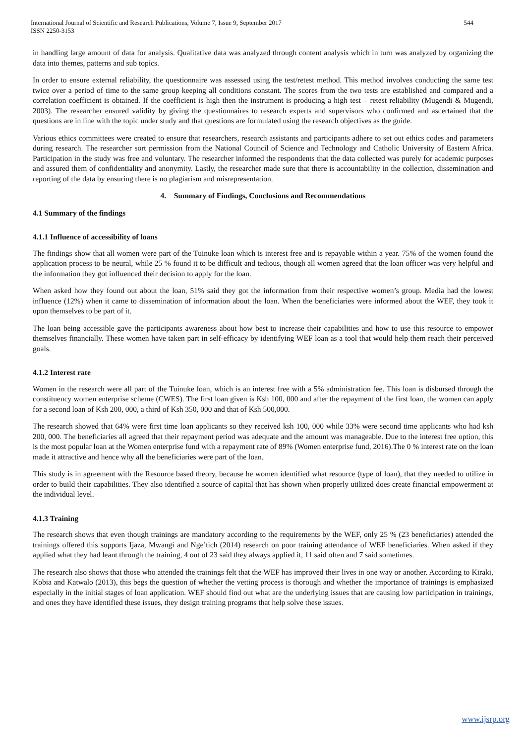International Journal of Scientific and Research Publications, Volume 7, Issue 9, September 2017
ISSN 2250-3153 544
in handling large amount of data for analysis. Qualitative data was analyzed through content analysis which in turn was analyzed by organizing the data into themes, patterns and sub topics.
In order to ensure external reliability, the questionnaire was assessed using the test/retest method. This method involves conducting the same test twice over a period of time to the same group keeping all conditions constant. The scores from the two tests are established and compared and a correlation coefficient is obtained. If the coefficient is high then the instrument is producing a high test – retest reliability (Mugendi & Mugendi, 2003). The researcher ensured validity by giving the questionnaires to research experts and supervisors who confirmed and ascertained that the questions are in line with the topic under study and that questions are formulated using the research objectives as the guide.
Various ethics committees were created to ensure that researchers, research assistants and participants adhere to set out ethics codes and parameters during research. The researcher sort permission from the National Council of Science and Technology and Catholic University of Eastern Africa. Participation in the study was free and voluntary. The researcher informed the respondents that the data collected was purely for academic purposes and assured them of confidentiality and anonymity. Lastly, the researcher made sure that there is accountability in the collection, dissemination and reporting of the data by ensuring there is no plagiarism and misrepresentation.
4. Summary of Findings, Conclusions and Recommendations
4.1 Summary of the findings
4.1.1 Influence of accessibility of loans
The findings show that all women were part of the Tuinuke loan which is interest free and is repayable within a year. 75% of the women found the application process to be neural, while 25 % found it to be difficult and tedious, though all women agreed that the loan officer was very helpful and the information they got influenced their decision to apply for the loan.
When asked how they found out about the loan, 51% said they got the information from their respective women’s group. Media had the lowest influence (12%) when it came to dissemination of information about the loan. When the beneficiaries were informed about the WEF, they took it upon themselves to be part of it.
The loan being accessible gave the participants awareness about how best to increase their capabilities and how to use this resource to empower themselves financially. These women have taken part in self-efficacy by identifying WEF loan as a tool that would help them reach their perceived goals.
4.1.2 Interest rate
Women in the research were all part of the Tuinuke loan, which is an interest free with a 5% administration fee. This loan is disbursed through the constituency women enterprise scheme (CWES). The first loan given is Ksh 100, 000 and after the repayment of the first loan, the women can apply for a second loan of Ksh 200, 000, a third of Ksh 350, 000 and that of Ksh 500,000.
The research showed that 64% were first time loan applicants so they received ksh 100, 000 while 33% were second time applicants who had ksh 200, 000. The beneficiaries all agreed that their repayment period was adequate and the amount was manageable. Due to the interest free option, this is the most popular loan at the Women enterprise fund with a repayment rate of 89% (Women enterprise fund, 2016).The 0 % interest rate on the loan made it attractive and hence why all the beneficiaries were part of the loan.
This study is in agreement with the Resource based theory, because he women identified what resource (type of loan), that they needed to utilize in order to build their capabilities. They also identified a source of capital that has shown when properly utilized does create financial empowerment at the individual level.
4.1.3 Training
The research shows that even though trainings are mandatory according to the requirements by the WEF, only 25 % (23 beneficiaries) attended the trainings offered this supports Ijaza, Mwangi and Nge’tich (2014) research on poor training attendance of WEF beneficiaries. When asked if they applied what they had leant through the training, 4 out of 23 said they always applied it, 11 said often and 7 said sometimes.
The research also shows that those who attended the trainings felt that the WEF has improved their lives in one way or another. According to Kiraki, Kobia and Katwalo (2013), this begs the question of whether the vetting process is thorough and whether the importance of trainings is emphasized especially in the initial stages of loan application. WEF should find out what are the underlying issues that are causing low participation in trainings, and ones they have identified these issues, they design training programs that help solve these issues.
www.ijsrp.org